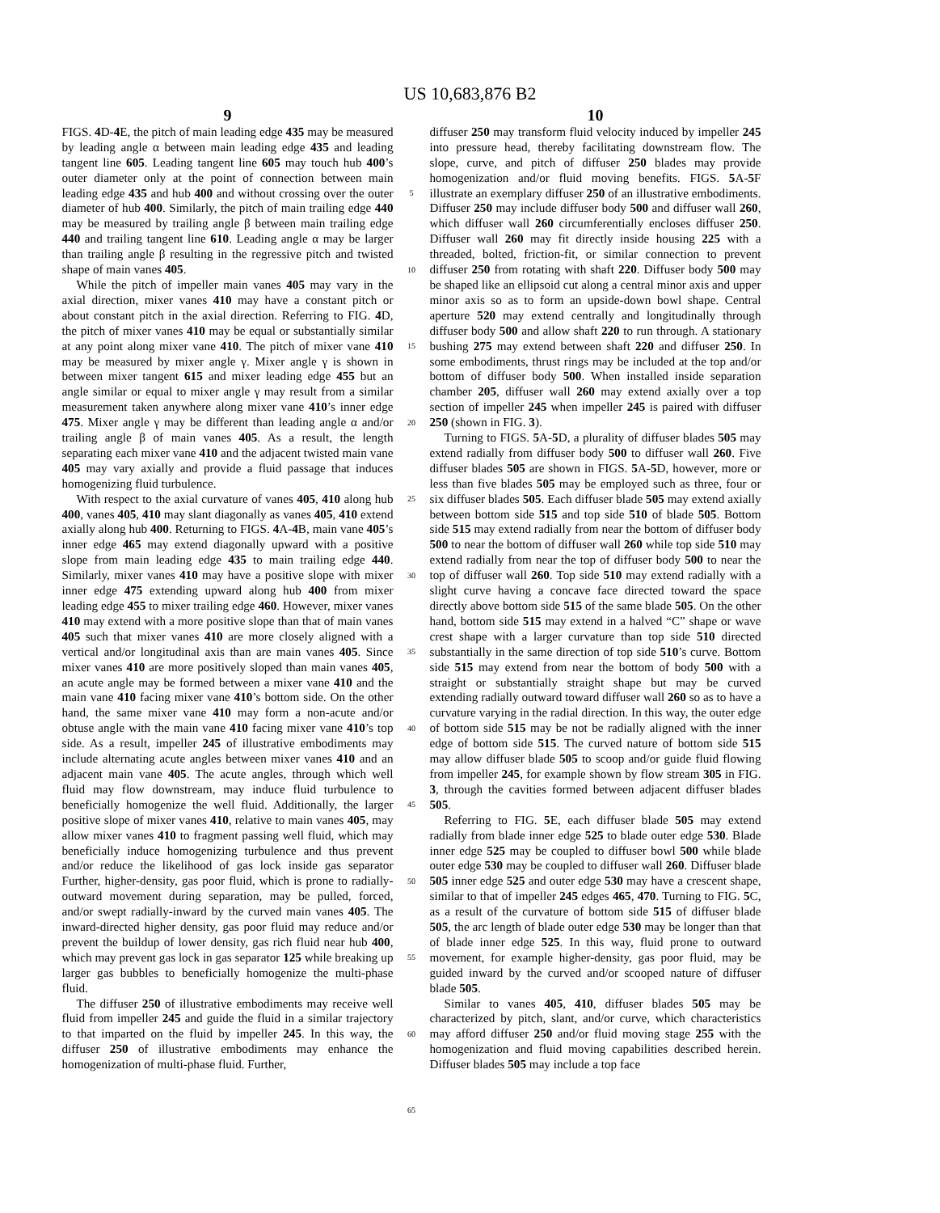US 10,683,876 B2
9
FIGS. 4 D-4 E, the pitch of main leading edge 435 may be measured by leading angle α between main leading edge 435 and leading tangent line 605. Leading tangent line 605 may touch hub 400’s outer diameter only at the point of connection between main leading edge 435 and hub 400 and without crossing over the outer diameter of hub 400. Similarly, the pitch of main trailing edge 440 may be measured by trailing angle β between main trailing edge 440 and trailing tangent line 610. Leading angle α may be larger than trailing angle β resulting in the regressive pitch and twisted shape of main vanes 405.
While the pitch of impeller main vanes 405 may vary in the axial direction, mixer vanes 410 may have a constant pitch or about constant pitch in the axial direction. Referring to FIG. 4 D, the pitch of mixer vanes 410 may be equal or substantially similar at any point along mixer vane 410. The pitch of mixer vane 410 may be measured by mixer angle γ. Mixer angle γ is shown in between mixer tangent 615 and mixer leading edge 455 but an angle similar or equal to mixer angle γ may result from a similar measurement taken anywhere along mixer vane 410’s inner edge 475. Mixer angle γ may be different than leading angle α and/or trailing angle β of main vanes 405. As a result, the length separating each mixer vane 410 and the adjacent twisted main vane 405 may vary axially and provide a fluid passage that induces homogenizing fluid turbulence.
With respect to the axial curvature of vanes 405, 410 along hub 400, vanes 405, 410 may slant diagonally as vanes 405, 410 extend axially along hub 400. Returning to FIGS. 4 A-4 B, main vane 405’s inner edge 465 may extend diagonally upward with a positive slope from main leading edge 435 to main trailing edge 440. Similarly, mixer vanes 410 may have a positive slope with mixer inner edge 475 extending upward along hub 400 from mixer leading edge 455 to mixer trailing edge 460. However, mixer vanes 410 may extend with a more positive slope than that of main vanes 405 such that mixer vanes 410 are more closely aligned with a vertical and/or longitudinal axis than are main vanes 405. Since mixer vanes 410 are more positively sloped than main vanes 405, an acute angle may be formed between a mixer vane 410 and the main vane 410 facing mixer vane 410’s bottom side. On the other hand, the same mixer vane 410 may form a non-acute and/or obtuse angle with the main vane 410 facing mixer vane 410’s top side. As a result, impeller 245 of illustrative embodiments may include alternating acute angles between mixer vanes 410 and an adjacent main vane 405. The acute angles, through which well fluid may flow downstream, may induce fluid turbulence to beneficially homogenize the well fluid. Additionally, the larger positive slope of mixer vanes 410, relative to main vanes 405, may allow mixer vanes 410 to fragment passing well fluid, which may beneficially induce homogenizing turbulence and thus prevent and/or reduce the likelihood of gas lock inside gas separator Further, higher-density, gas poor fluid, which is prone to radially-outward movement during separation, may be pulled, forced, and/or swept radially-inward by the curved main vanes 405. The inward-directed higher density, gas poor fluid may reduce and/or prevent the buildup of lower density, gas rich fluid near hub 400, which may prevent gas lock in gas separator 125 while breaking up larger gas bubbles to beneficially homogenize the multi-phase fluid.
The diffuser 250 of illustrative embodiments may receive well fluid from impeller 245 and guide the fluid in a similar trajectory to that imparted on the fluid by impeller 245. In this way, the diffuser 250 of illustrative embodiments may enhance the homogenization of multi-phase fluid. Further,
5
10
15
20
25
30
35
40
45
50
55
60
65
10
diffuser 250 may transform fluid velocity induced by impeller 245 into pressure head, thereby facilitating downstream flow. The slope, curve, and pitch of diffuser 250 blades may provide homogenization and/or fluid moving benefits. FIGS. 5 A-5 F illustrate an exemplary diffuser 250 of an illustrative embodiments. Diffuser 250 may include diffuser body 500 and diffuser wall 260, which diffuser wall 260 circumferentially encloses diffuser 250. Diffuser wall 260 may fit directly inside housing 225 with a threaded, bolted, friction-fit, or similar connection to prevent diffuser 250 from rotating with shaft 220. Diffuser body 500 may be shaped like an ellipsoid cut along a central minor axis and upper minor axis so as to form an upside-down bowl shape. Central aperture 520 may extend centrally and longitudinally through diffuser body 500 and allow shaft 220 to run through. A stationary bushing 275 may extend between shaft 220 and diffuser 250. In some embodiments, thrust rings may be included at the top and/or bottom of diffuser body 500. When installed inside separation chamber 205, diffuser wall 260 may extend axially over a top section of impeller 245 when impeller 245 is paired with diffuser 250 (shown in FIG. 3).
Turning to FIGS. 5 A-5 D, a plurality of diffuser blades 505 may extend radially from diffuser body 500 to diffuser wall 260. Five diffuser blades 505 are shown in FIGS. 5 A-5 D, however, more or less than five blades 505 may be employed such as three, four or six diffuser blades 505. Each diffuser blade 505 may extend axially between bottom side 515 and top side 510 of blade 505. Bottom side 515 may extend radially from near the bottom of diffuser body 500 to near the bottom of diffuser wall 260 while top side 510 may extend radially from near the top of diffuser body 500 to near the top of diffuser wall 260. Top side 510 may extend radially with a slight curve having a concave face directed toward the space directly above bottom side 515 of the same blade 505. On the other hand, bottom side 515 may extend in a halved “C” shape or wave crest shape with a larger curvature than top side 510 directed substantially in the same direction of top side 510’s curve. Bottom side 515 may extend from near the bottom of body 500 with a straight or substantially straight shape but may be curved extending radially outward toward diffuser wall 260 so as to have a curvature varying in the radial direction. In this way, the outer edge of bottom side 515 may be not be radially aligned with the inner edge of bottom side 515. The curved nature of bottom side 515 may allow diffuser blade 505 to scoop and/or guide fluid flowing from impeller 245, for example shown by flow stream 305 in FIG. 3, through the cavities formed between adjacent diffuser blades 505.
Referring to FIG. 5 E, each diffuser blade 505 may extend radially from blade inner edge 525 to blade outer edge 530. Blade inner edge 525 may be coupled to diffuser bowl 500 while blade outer edge 530 may be coupled to diffuser wall 260. Diffuser blade 505 inner edge 525 and outer edge 530 may have a crescent shape, similar to that of impeller 245 edges 465, 470. Turning to FIG. 5 C, as a result of the curvature of bottom side 515 of diffuser blade 505, the arc length of blade outer edge 530 may be longer than that of blade inner edge 525. In this way, fluid prone to outward movement, for example higher-density, gas poor fluid, may be guided inward by the curved and/or scooped nature of diffuser blade 505.
Similar to vanes 405, 410, diffuser blades 505 may be characterized by pitch, slant, and/or curve, which characteristics may afford diffuser 250 and/or fluid moving stage 255 with the homogenization and fluid moving capabilities described herein. Diffuser blades 505 may include a top face